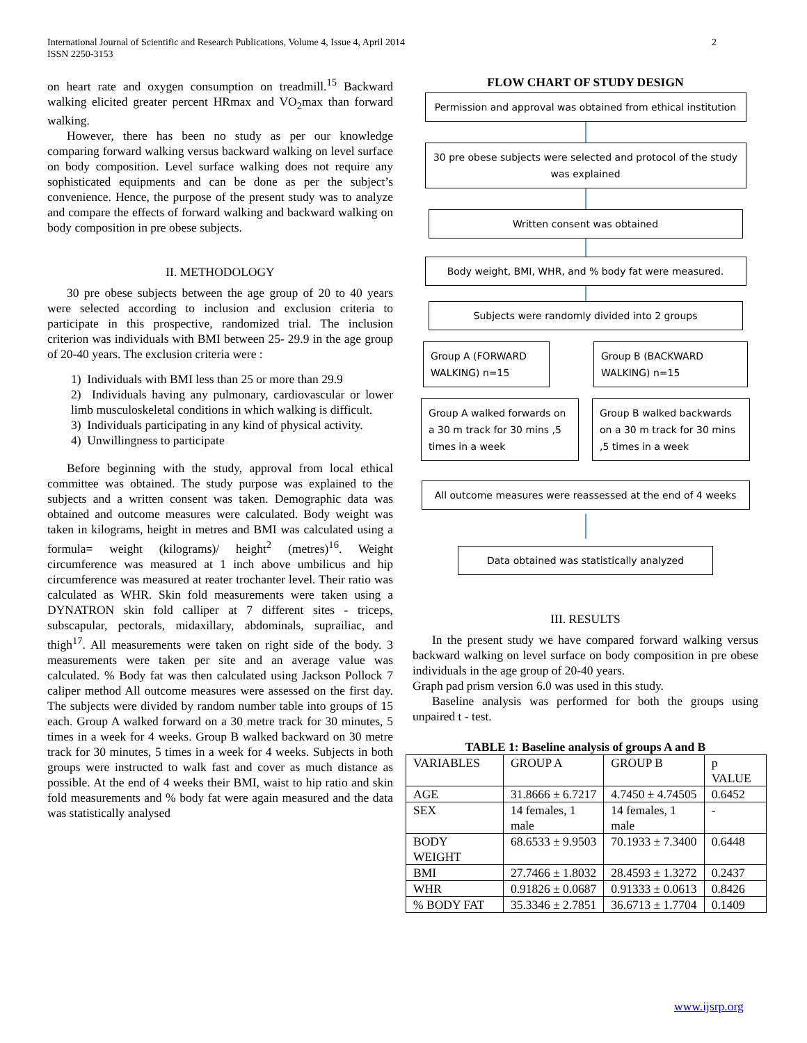International Journal of Scientific and Research Publications, Volume 4, Issue 4, April 2014
ISSN 2250-3153
2
on heart rate and oxygen consumption on treadmill.<sup>15</sup> Backward walking elicited greater percent HRmax and VO<sub>2</sub>max than forward walking.
However, there has been no study as per our knowledge comparing forward walking versus backward walking on level surface on body composition. Level surface walking does not require any sophisticated equipments and can be done as per the subject’s convenience. Hence, the purpose of the present study was to analyze and compare the effects of forward walking and backward walking on body composition in pre obese subjects.
II. METHODOLOGY
30 pre obese subjects between the age group of 20 to 40 years were selected according to inclusion and exclusion criteria to participate in this prospective, randomized trial. The inclusion criterion was individuals with BMI between 25- 29.9 in the age group of 20-40 years. The exclusion criteria were :
1) Individuals with BMI less than 25 or more than 29.9
2) Individuals having any pulmonary, cardiovascular or lower limb musculoskeletal conditions in which walking is difficult.
3) Individuals participating in any kind of physical activity.
4) Unwillingness to participate
Before beginning with the study, approval from local ethical committee was obtained. The study purpose was explained to the subjects and a written consent was taken. Demographic data was obtained and outcome measures were calculated. Body weight was taken in kilograms, height in metres and BMI was calculated using a formula= weight (kilograms)/ height<sup>2</sup> (metres)<sup>16</sup>. Weight circumference was measured at 1 inch above umbilicus and hip circumference was measured at reater trochanter level. Their ratio was calculated as WHR. Skin fold measurements were taken using a DYNATRON skin fold calliper at 7 different sites - triceps, subscapular, pectorals, midaxillary, abdominals, suprailiac, and thigh<sup>17</sup>. All measurements were taken on right side of the body. 3 measurements were taken per site and an average value was calculated. % Body fat was then calculated using Jackson Pollock 7 caliper method All outcome measures were assessed on the first day. The subjects were divided by random number table into groups of 15 each. Group A walked forward on a 30 metre track for 30 minutes, 5 times in a week for 4 weeks. Group B walked backward on 30 metre track for 30 minutes, 5 times in a week for 4 weeks. Subjects in both groups were instructed to walk fast and cover as much distance as possible. At the end of 4 weeks their BMI, waist to hip ratio and skin fold measurements and % body fat were again measured and the data was statistically analysed
FLOW CHART OF STUDY DESIGN
Permission and approval was obtained from ethical institution
30 pre obese subjects were selected and protocol of the study was explained
Written consent was obtained
Body weight, BMI, WHR, and % body fat were measured.
Subjects were randomly divided into 2 groups
Group A (FORWARD WALKING) n=15
Group B (BACKWARD WALKING) n=15
Group A walked forwards on a 30 m track for 30 mins ,5 times in a week
Group B walked backwards on a 30 m track for 30 mins ,5 times in a week
All outcome measures were reassessed at the end of 4 weeks
Data obtained was statistically analyzed
III. RESULTS
In the present study we have compared forward walking versus backward walking on level surface on body composition in pre obese individuals in the age group of 20-40 years.
Graph pad prism version 6.0 was used in this study.
Baseline analysis was performed for both the groups using unpaired t - test.
TABLE 1: Baseline analysis of groups A and B
| VARIABLES | GROUP A | GROUP B | p VALUE |
| --- | --- | --- | --- |
| AGE | 31.8666 ± 6.7217 | 4.7450 ± 4.74505 | 0.6452 |
| SEX | 14 females, 1 male | 14 females, 1 male | - |
| BODY WEIGHT | 68.6533 ± 9.9503 | 70.1933 ± 7.3400 | 0.6448 |
| BMI | 27.7466 ± 1.8032 | 28.4593 ± 1.3272 | 0.2437 |
| WHR | 0.91826 ± 0.0687 | 0.91333 ± 0.0613 | 0.8426 |
| % BODY FAT | 35.3346 ± 2.7851 | 36.6713 ± 1.7704 | 0.1409 |
www.ijsrp.org